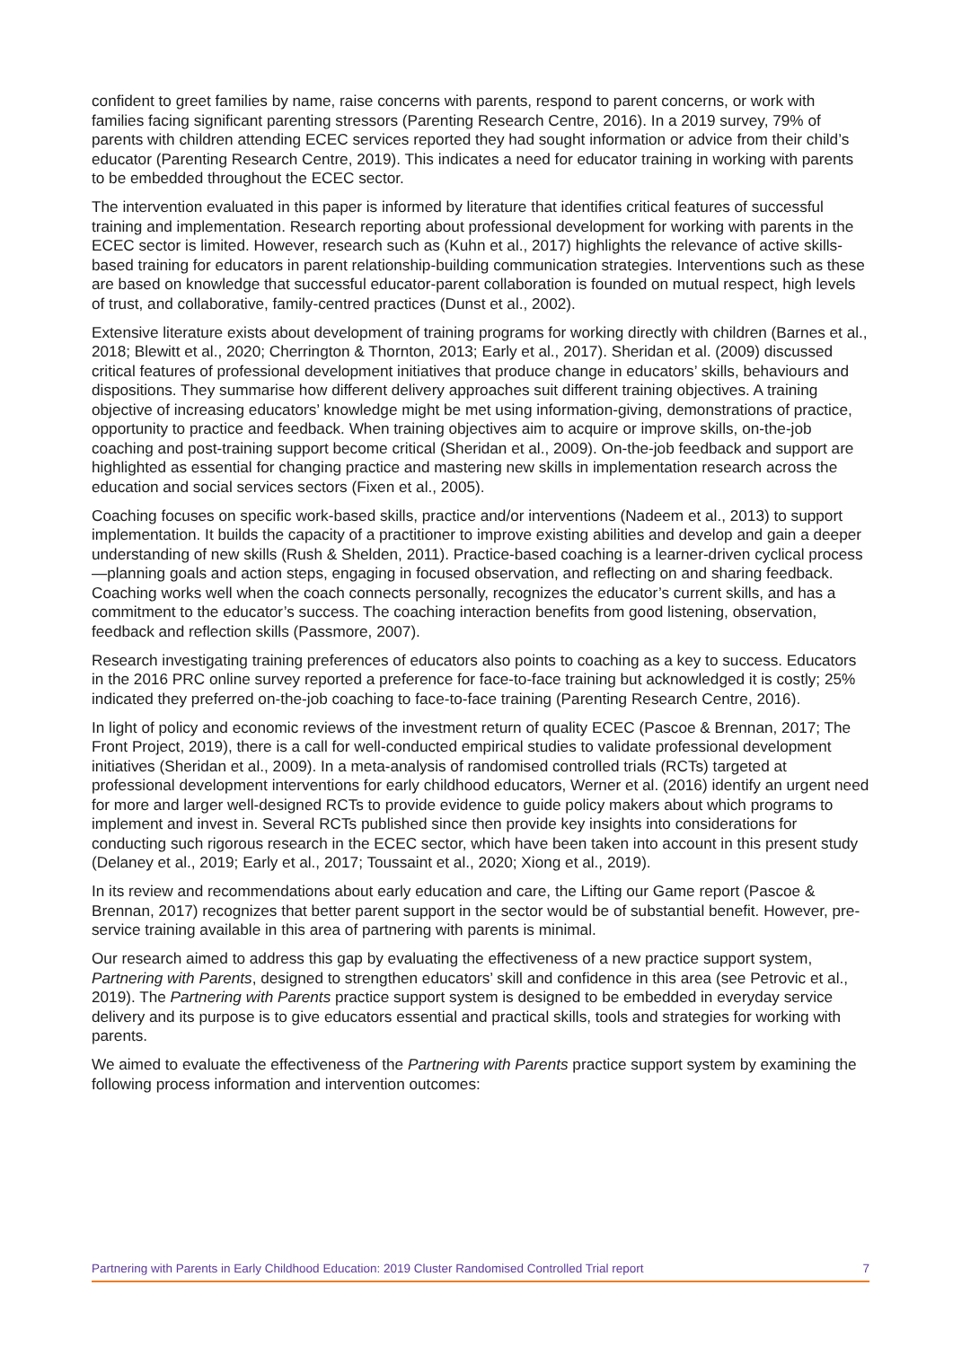confident to greet families by name, raise concerns with parents, respond to parent concerns, or work with families facing significant parenting stressors (Parenting Research Centre, 2016). In a 2019 survey, 79% of parents with children attending ECEC services reported they had sought information or advice from their child’s educator (Parenting Research Centre, 2019). This indicates a need for educator training in working with parents to be embedded throughout the ECEC sector.
The intervention evaluated in this paper is informed by literature that identifies critical features of successful training and implementation. Research reporting about professional development for working with parents in the ECEC sector is limited. However, research such as (Kuhn et al., 2017) highlights the relevance of active skills-based training for educators in parent relationship-building communication strategies. Interventions such as these are based on knowledge that successful educator-parent collaboration is founded on mutual respect, high levels of trust, and collaborative, family-centred practices (Dunst et al., 2002).
Extensive literature exists about development of training programs for working directly with children (Barnes et al., 2018; Blewitt et al., 2020; Cherrington & Thornton, 2013; Early et al., 2017). Sheridan et al. (2009) discussed critical features of professional development initiatives that produce change in educators’ skills, behaviours and dispositions. They summarise how different delivery approaches suit different training objectives. A training objective of increasing educators’ knowledge might be met using information-giving, demonstrations of practice, opportunity to practice and feedback. When training objectives aim to acquire or improve skills, on-the-job coaching and post-training support become critical (Sheridan et al., 2009). On-the-job feedback and support are highlighted as essential for changing practice and mastering new skills in implementation research across the education and social services sectors (Fixen et al., 2005).
Coaching focuses on specific work-based skills, practice and/or interventions (Nadeem et al., 2013) to support implementation. It builds the capacity of a practitioner to improve existing abilities and develop and gain a deeper understanding of new skills (Rush & Shelden, 2011). Practice-based coaching is a learner-driven cyclical process—planning goals and action steps, engaging in focused observation, and reflecting on and sharing feedback. Coaching works well when the coach connects personally, recognizes the educator’s current skills, and has a commitment to the educator’s success. The coaching interaction benefits from good listening, observation, feedback and reflection skills (Passmore, 2007).
Research investigating training preferences of educators also points to coaching as a key to success. Educators in the 2016 PRC online survey reported a preference for face-to-face training but acknowledged it is costly; 25% indicated they preferred on-the-job coaching to face-to-face training (Parenting Research Centre, 2016).
In light of policy and economic reviews of the investment return of quality ECEC (Pascoe & Brennan, 2017; The Front Project, 2019), there is a call for well-conducted empirical studies to validate professional development initiatives (Sheridan et al., 2009). In a meta-analysis of randomised controlled trials (RCTs) targeted at professional development interventions for early childhood educators, Werner et al. (2016) identify an urgent need for more and larger well-designed RCTs to provide evidence to guide policy makers about which programs to implement and invest in. Several RCTs published since then provide key insights into considerations for conducting such rigorous research in the ECEC sector, which have been taken into account in this present study (Delaney et al., 2019; Early et al., 2017; Toussaint et al., 2020; Xiong et al., 2019).
In its review and recommendations about early education and care, the Lifting our Game report (Pascoe & Brennan, 2017) recognizes that better parent support in the sector would be of substantial benefit. However, pre-service training available in this area of partnering with parents is minimal.
Our research aimed to address this gap by evaluating the effectiveness of a new practice support system, Partnering with Parents, designed to strengthen educators’ skill and confidence in this area (see Petrovic et al., 2019). The Partnering with Parents practice support system is designed to be embedded in everyday service delivery and its purpose is to give educators essential and practical skills, tools and strategies for working with parents.
We aimed to evaluate the effectiveness of the Partnering with Parents practice support system by examining the following process information and intervention outcomes:
Partnering with Parents in Early Childhood Education: 2019 Cluster Randomised Controlled Trial report 7